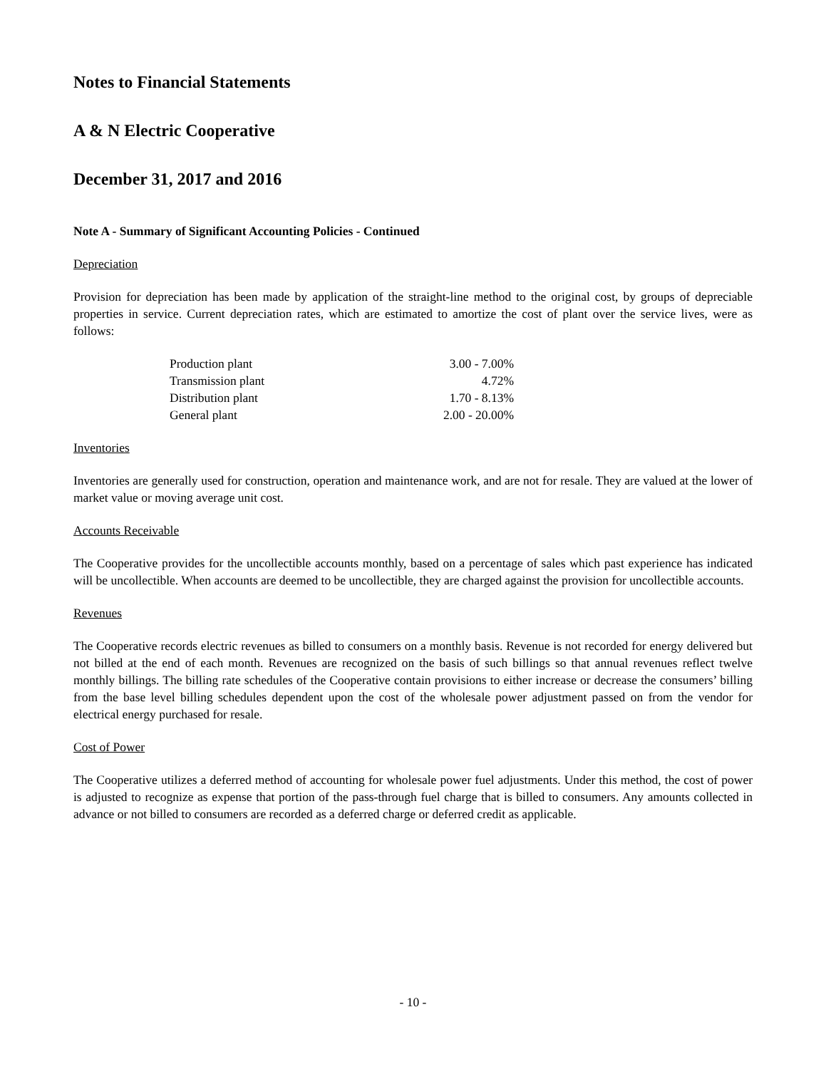Notes to Financial Statements
A & N Electric Cooperative
December 31, 2017 and 2016
Note A - Summary of Significant Accounting Policies - Continued
Depreciation
Provision for depreciation has been made by application of the straight-line method to the original cost, by groups of depreciable properties in service. Current depreciation rates, which are estimated to amortize the cost of plant over the service lives, were as follows:
| Production plant | 3.00 - 7.00% |
| Transmission plant | 4.72% |
| Distribution plant | 1.70 - 8.13% |
| General plant | 2.00 - 20.00% |
Inventories
Inventories are generally used for construction, operation and maintenance work, and are not for resale. They are valued at the lower of market value or moving average unit cost.
Accounts Receivable
The Cooperative provides for the uncollectible accounts monthly, based on a percentage of sales which past experience has indicated will be uncollectible. When accounts are deemed to be uncollectible, they are charged against the provision for uncollectible accounts.
Revenues
The Cooperative records electric revenues as billed to consumers on a monthly basis. Revenue is not recorded for energy delivered but not billed at the end of each month. Revenues are recognized on the basis of such billings so that annual revenues reflect twelve monthly billings. The billing rate schedules of the Cooperative contain provisions to either increase or decrease the consumers’ billing from the base level billing schedules dependent upon the cost of the wholesale power adjustment passed on from the vendor for electrical energy purchased for resale.
Cost of Power
The Cooperative utilizes a deferred method of accounting for wholesale power fuel adjustments. Under this method, the cost of power is adjusted to recognize as expense that portion of the pass-through fuel charge that is billed to consumers. Any amounts collected in advance or not billed to consumers are recorded as a deferred charge or deferred credit as applicable.
- 10 -